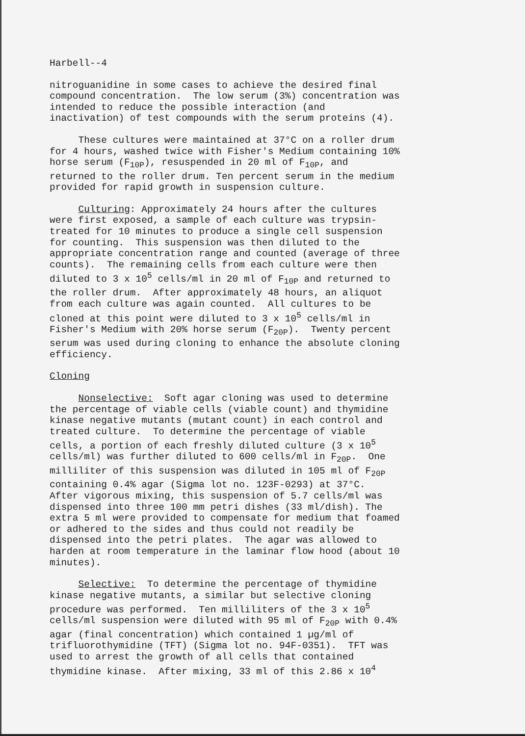Harbell--4
nitroguanidine in some cases to achieve the desired final compound concentration. The low serum (3%) concentration was intended to reduce the possible interaction (and inactivation) of test compounds with the serum proteins (4).
These cultures were maintained at 37°C on a roller drum for 4 hours, washed twice with Fisher's Medium containing 10% horse serum (F<sub>10P</sub>), resuspended in 20 ml of F<sub>10P</sub>, and returned to the roller drum. Ten percent serum in the medium provided for rapid growth in suspension culture.
Culturing: Approximately 24 hours after the cultures were first exposed, a sample of each culture was trypsin- treated for 10 minutes to produce a single cell suspension for counting. This suspension was then diluted to the appropriate concentration range and counted (average of three counts). The remaining cells from each culture were then diluted to 3 x 10<sup>5</sup> cells/ml in 20 ml of F<sub>10P</sub> and returned to the roller drum. After approximately 48 hours, an aliquot from each culture was again counted. All cultures to be cloned at this point were diluted to 3 x 10<sup>5</sup> cells/ml in Fisher's Medium with 20% horse serum (F<sub>20P</sub>). Twenty percent serum was used during cloning to enhance the absolute cloning efficiency.
Cloning
Nonselective: Soft agar cloning was used to determine the percentage of viable cells (viable count) and thymidine kinase negative mutants (mutant count) in each control and treated culture. To determine the percentage of viable cells, a portion of each freshly diluted culture (3 x 10<sup>5</sup> cells/ml) was further diluted to 600 cells/ml in F<sub>20P</sub>. One milliliter of this suspension was diluted in 105 ml of F<sub>20P</sub> containing 0.4% agar (Sigma lot no. 123F-0293) at 37°C. After vigorous mixing, this suspension of 5.7 cells/ml was dispensed into three 100 mm petri dishes (33 ml/dish). The extra 5 ml were provided to compensate for medium that foamed or adhered to the sides and thus could not readily be dispensed into the petri plates. The agar was allowed to harden at room temperature in the laminar flow hood (about 10 minutes).
Selective: To determine the percentage of thymidine kinase negative mutants, a similar but selective cloning procedure was performed. Ten milliliters of the 3 x 10<sup>5</sup> cells/ml suspension were diluted with 95 ml of F<sub>20P</sub> with 0.4% agar (final concentration) which contained 1 µg/ml of trifluorothymidine (TFT) (Sigma lot no. 94F-0351). TFT was used to arrest the growth of all cells that contained thymidine kinase. After mixing, 33 ml of this 2.86 x 10<sup>4</sup>